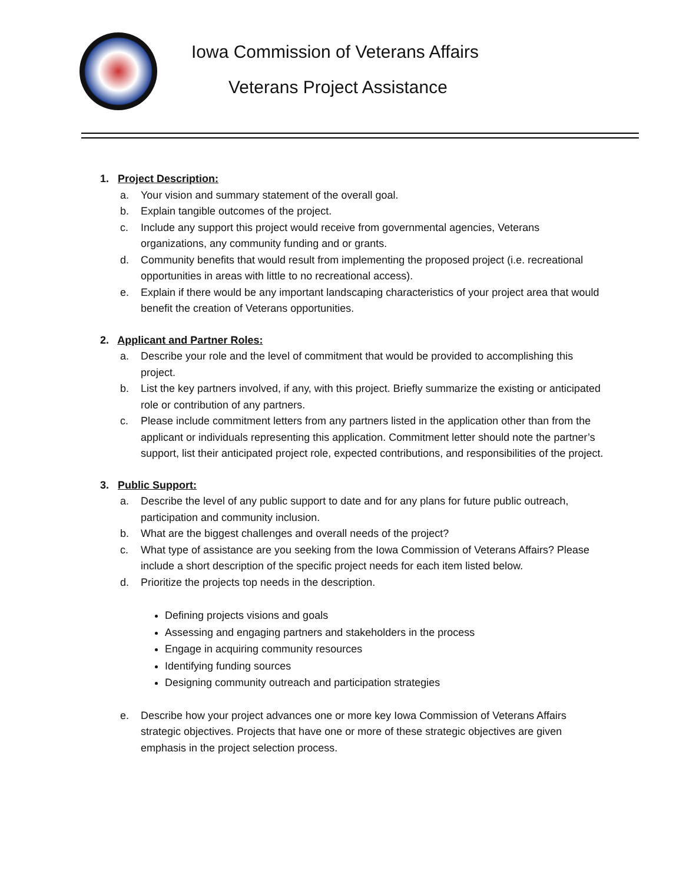Iowa Commission of Veterans Affairs
Veterans Project Assistance
1. Project Description:
a. Your vision and summary statement of the overall goal.
b. Explain tangible outcomes of the project.
c. Include any support this project would receive from governmental agencies, Veterans organizations, any community funding and or grants.
d. Community benefits that would result from implementing the proposed project (i.e. recreational opportunities in areas with little to no recreational access).
e. Explain if there would be any important landscaping characteristics of your project area that would benefit the creation of Veterans opportunities.
2. Applicant and Partner Roles:
a. Describe your role and the level of commitment that would be provided to accomplishing this project.
b. List the key partners involved, if any, with this project. Briefly summarize the existing or anticipated role or contribution of any partners.
c. Please include commitment letters from any partners listed in the application other than from the applicant or individuals representing this application. Commitment letter should note the partner’s support, list their anticipated project role, expected contributions, and responsibilities of the project.
3. Public Support:
a. Describe the level of any public support to date and for any plans for future public outreach, participation and community inclusion.
b. What are the biggest challenges and overall needs of the project?
c. What type of assistance are you seeking from the Iowa Commission of Veterans Affairs? Please include a short description of the specific project needs for each item listed below.
d. Prioritize the projects top needs in the description.
Defining projects visions and goals
Assessing and engaging partners and stakeholders in the process
Engage in acquiring community resources
Identifying funding sources
Designing community outreach and participation strategies
e. Describe how your project advances one or more key Iowa Commission of Veterans Affairs strategic objectives. Projects that have one or more of these strategic objectives are given emphasis in the project selection process.